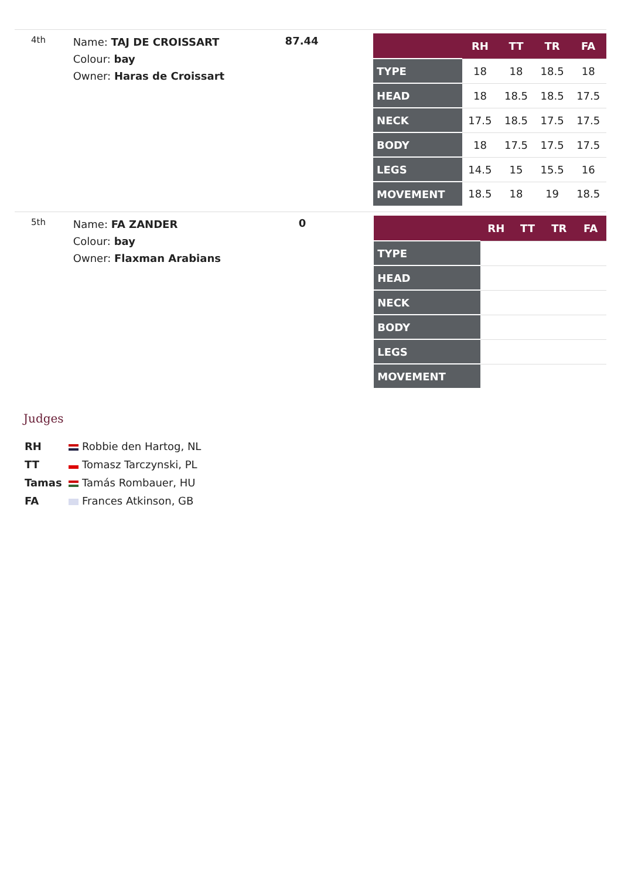4th
Name: TAJ DE CROISSART
Colour: bay
Owner: Haras de Croissart
87.44
| | RH | TT | TR | FA |
| --- | --- | --- | --- | --- |
| TYPE | 18 | 18 | 18.5 | 18 |
| HEAD | 18 | 18.5 | 18.5 | 17.5 |
| NECK | 17.5 | 18.5 | 17.5 | 17.5 |
| BODY | 18 | 17.5 | 17.5 | 17.5 |
| LEGS | 14.5 | 15 | 15.5 | 16 |
| MOVEMENT | 18.5 | 18 | 19 | 18.5 |
5th
Name: FA ZANDER
Colour: bay
Owner: Flaxman Arabians
0
| | RH | TT | TR | FA |
| --- | --- | --- | --- | --- |
| TYPE | | | | |
| HEAD | | | | |
| NECK | | | | |
| BODY | | | | |
| LEGS | | | | |
| MOVEMENT | | | | |
Judges
RH Robbie den Hartog, NL
TT Tomasz Tarczynski, PL
Tamas Tamás Rombauer, HU
FA Frances Atkinson, GB